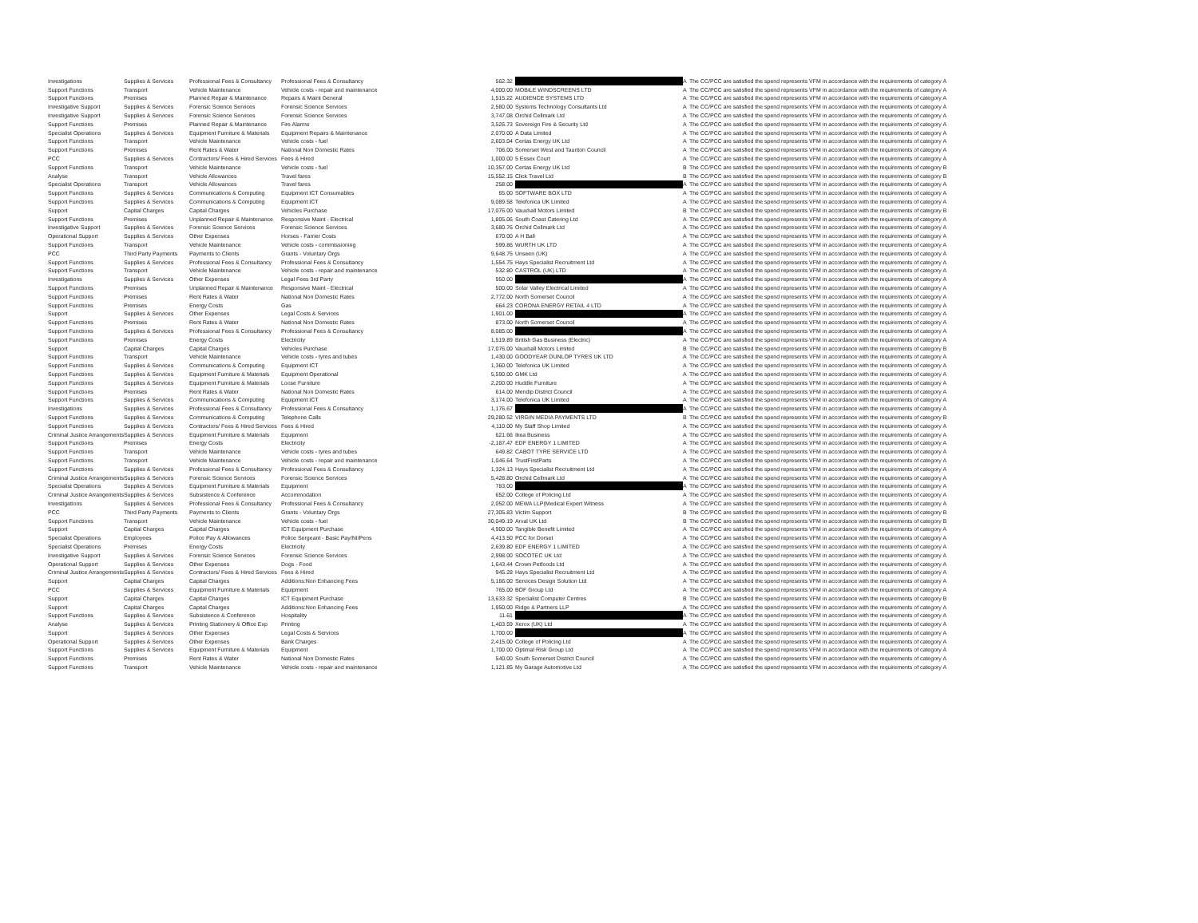| Investigations | Supplies & Services | Professional Fees & Consultancy | Professional Fees & Consultancy | 562.32 | | A | The CC/PCC are satisfied the spend represents VFM in accordance with the requirements of category A |
| Support Functions | Transport | Vehicle Maintenance | Vehicle costs - repair and maintenance | 4,000.00 | MOBILE WINDSCREENS LTD | A | The CC/PCC are satisfied the spend represents VFM in accordance with the requirements of category A |
| Support Functions | Premises | Planned Repair & Maintenance | Repairs & Maint General | 1,515.22 | AUDIENCE SYSTEMS LTD | A | The CC/PCC are satisfied the spend represents VFM in accordance with the requirements of category A |
| Investigative Support | Supplies & Services | Forensic Science Services | Forensic Science Services | 2,580.00 | Systems Technology Consultants Ltd | A | The CC/PCC are satisfied the spend represents VFM in accordance with the requirements of category A |
| Investigative Support | Supplies & Services | Forensic Science Services | Forensic Science Services | 3,747.08 | Orchid Cellmark Ltd | A | The CC/PCC are satisfied the spend represents VFM in accordance with the requirements of category A |
| Support Functions | Premises | Planned Repair & Maintenance | Fire Alarms | 3,526.73 | Sovereign Fire & Security Ltd | A | The CC/PCC are satisfied the spend represents VFM in accordance with the requirements of category A |
| Specialist Operations | Supplies & Services | Equipment Furniture & Materials | Equipment Repairs & Maintenance | 2,070.00 | A Data Limited | A | The CC/PCC are satisfied the spend represents VFM in accordance with the requirements of category A |
| Support Functions | Transport | Vehicle Maintenance | Vehicle costs - fuel | 2,603.04 | Certas Energy UK Ltd | A | The CC/PCC are satisfied the spend represents VFM in accordance with the requirements of category A |
| Support Functions | Premises | Rent Rates & Water | National Non Domestic Rates | 706.00 | Somerset West and Taunton Council | A | The CC/PCC are satisfied the spend represents VFM in accordance with the requirements of category A |
| PCC | Supplies & Services | Contractors/ Fees & Hired Services | Fees & Hired | 1,000.00 | 5 Essex Court | A | The CC/PCC are satisfied the spend represents VFM in accordance with the requirements of category A |
| Support Functions | Transport | Vehicle Maintenance | Vehicle costs - fuel | 10,357.00 | Certas Energy UK Ltd | B | The CC/PCC are satisfied the spend represents VFM in accordance with the requirements of category B |
| Analyse | Transport | Vehicle Allowances | Travel fares | 15,552.15 | Click Travel Ltd | B | The CC/PCC are satisfied the spend represents VFM in accordance with the requirements of category B |
| Specialist Operations | Transport | Vehicle Allowances | Travel fares | 258.00 | | A | The CC/PCC are satisfied the spend represents VFM in accordance with the requirements of category A |
| Support Functions | Supplies & Services | Communications & Computing | Equipment ICT Consumables | 65.00 | SOFTWARE BOX LTD | A | The CC/PCC are satisfied the spend represents VFM in accordance with the requirements of category A |
| Support Functions | Supplies & Services | Communications & Computing | Equipment ICT | 9,089.58 | Telefonica UK Limited | A | The CC/PCC are satisfied the spend represents VFM in accordance with the requirements of category A |
| Support | Capital Charges | Capital Charges | Vehicles Purchase | 17,076.00 | Vauxhall Motors Limited | B | The CC/PCC are satisfied the spend represents VFM in accordance with the requirements of category B |
| Support Functions | Premises | Unplanned Repair & Maintenance | Responsive Maint - Electrical | 1,805.06 | South Coast Catering Ltd | A | The CC/PCC are satisfied the spend represents VFM in accordance with the requirements of category A |
| Investigative Support | Supplies & Services | Forensic Science Services | Forensic Science Services | 3,680.76 | Orchid Cellmark Ltd | A | The CC/PCC are satisfied the spend represents VFM in accordance with the requirements of category A |
| Operational Support | Supplies & Services | Other Expenses | Horses - Farrier Costs | 670.00 | A H Ball | A | The CC/PCC are satisfied the spend represents VFM in accordance with the requirements of category A |
| Support Functions | Transport | Vehicle Maintenance | Vehicle costs - commissioning | 599.86 | WURTH UK LTD | A | The CC/PCC are satisfied the spend represents VFM in accordance with the requirements of category A |
| PCC | Third Party Payments | Payments to Clients | Grants - Voluntary Orgs | 9,648.75 | Unseen (UK) | A | The CC/PCC are satisfied the spend represents VFM in accordance with the requirements of category A |
| Support Functions | Supplies & Services | Professional Fees & Consultancy | Professional Fees & Consultancy | 1,554.75 | Hays Specialist Recruitment Ltd | A | The CC/PCC are satisfied the spend represents VFM in accordance with the requirements of category A |
| Support Functions | Transport | Vehicle Maintenance | Vehicle costs - repair and maintenance | 532.80 | CASTROL (UK) LTD | A | The CC/PCC are satisfied the spend represents VFM in accordance with the requirements of category A |
| Investigations | Supplies & Services | Other Expenses | Legal Fees 3rd Party | 950.00 | | A | The CC/PCC are satisfied the spend represents VFM in accordance with the requirements of category A |
| Support Functions | Premises | Unplanned Repair & Maintenance | Responsive Maint - Electrical | 500.00 | Solar Valley Electrical Limited | A | The CC/PCC are satisfied the spend represents VFM in accordance with the requirements of category A |
| Support Functions | Premises | Rent Rates & Water | National Non Domestic Rates | 2,772.00 | North Somerset Council | A | The CC/PCC are satisfied the spend represents VFM in accordance with the requirements of category A |
| Support Functions | Premises | Energy Costs | Gas | 664.23 | CORONA ENERGY RETAIL 4 LTD | A | The CC/PCC are satisfied the spend represents VFM in accordance with the requirements of category A |
| Support | Supplies & Services | Other Expenses | Legal Costs & Services | 1,901.00 | | A | The CC/PCC are satisfied the spend represents VFM in accordance with the requirements of category A |
| Support Functions | Premises | Rent Rates & Water | National Non Domestic Rates | 873.00 | North Somerset Council | A | The CC/PCC are satisfied the spend represents VFM in accordance with the requirements of category A |
| Support Functions | Supplies & Services | Professional Fees & Consultancy | Professional Fees & Consultancy | 8,085.00 | | A | The CC/PCC are satisfied the spend represents VFM in accordance with the requirements of category A |
| Support Functions | Premises | Energy Costs | Electricity | 1,519.89 | British Gas Business (Electric) | A | The CC/PCC are satisfied the spend represents VFM in accordance with the requirements of category A |
| Support | Capital Charges | Capital Charges | Vehicles Purchase | 17,076.00 | Vauxhall Motors Limited | B | The CC/PCC are satisfied the spend represents VFM in accordance with the requirements of category B |
| Support Functions | Transport | Vehicle Maintenance | Vehicle costs - tyres and tubes | 1,430.00 | GOODYEAR DUNLOP TYRES UK LTD | A | The CC/PCC are satisfied the spend represents VFM in accordance with the requirements of category A |
| Support Functions | Supplies & Services | Communications & Computing | Equipment ICT | 1,360.00 | Telefonica UK Limited | A | The CC/PCC are satisfied the spend represents VFM in accordance with the requirements of category A |
| Support Functions | Supplies & Services | Equipment Furniture & Materials | Equipment Operational | 5,590.00 | GMK Ltd | A | The CC/PCC are satisfied the spend represents VFM in accordance with the requirements of category A |
| Support Functions | Supplies & Services | Equipment Furniture & Materials | Loose Furniture | 2,200.00 | Huddle Furniture | A | The CC/PCC are satisfied the spend represents VFM in accordance with the requirements of category A |
| Support Functions | Premises | Rent Rates & Water | National Non Domestic Rates | 614.00 | Mendip District Council | A | The CC/PCC are satisfied the spend represents VFM in accordance with the requirements of category A |
| Support Functions | Supplies & Services | Communications & Computing | Equipment ICT | 3,174.00 | Telefonica UK Limited | A | The CC/PCC are satisfied the spend represents VFM in accordance with the requirements of category A |
| Investigations | Supplies & Services | Professional Fees & Consultancy | Professional Fees & Consultancy | 1,176.67 | | A | The CC/PCC are satisfied the spend represents VFM in accordance with the requirements of category A |
| Support Functions | Supplies & Services | Communications & Computing | Telephone Calls | 29,280.52 | VIRGIN MEDIA PAYMENTS LTD | B | The CC/PCC are satisfied the spend represents VFM in accordance with the requirements of category B |
| Support Functions | Supplies & Services | Contractors/ Fees & Hired Services | Fees & Hired | 4,110.00 | My Staff Shop Limited | A | The CC/PCC are satisfied the spend represents VFM in accordance with the requirements of category A |
| Criminal Justice Arrangements | Supplies & Services | Equipment Furniture & Materials | Equipment | 621.66 | Ikea Business | A | The CC/PCC are satisfied the spend represents VFM in accordance with the requirements of category A |
| Support Functions | Premises | Energy Costs | Electricity | -2,187.47 | EDF ENERGY 1 LIMITED | A | The CC/PCC are satisfied the spend represents VFM in accordance with the requirements of category A |
| Support Functions | Transport | Vehicle Maintenance | Vehicle costs - tyres and tubes | 649.82 | CABOT TYRE SERVICE LTD | A | The CC/PCC are satisfied the spend represents VFM in accordance with the requirements of category A |
| Support Functions | Transport | Vehicle Maintenance | Vehicle costs - repair and maintenance | 1,046.64 | TrustFirstParts | A | The CC/PCC are satisfied the spend represents VFM in accordance with the requirements of category A |
| Support Functions | Supplies & Services | Professional Fees & Consultancy | Professional Fees & Consultancy | 1,324.13 | Hays Specialist Recruitment Ltd | A | The CC/PCC are satisfied the spend represents VFM in accordance with the requirements of category A |
| Criminal Justice Arrangements | Supplies & Services | Forensic Science Services | Forensic Science Services | 5,428.80 | Orchid Cellmark Ltd | A | The CC/PCC are satisfied the spend represents VFM in accordance with the requirements of category A |
| Specialist Operations | Supplies & Services | Equipment Furniture & Materials | Equipment | 783.00 | | A | The CC/PCC are satisfied the spend represents VFM in accordance with the requirements of category A |
| Criminal Justice Arrangements | Supplies & Services | Subsistence & Conference | Accommodation | 652.00 | College of Policing Ltd | A | The CC/PCC are satisfied the spend represents VFM in accordance with the requirements of category A |
| Investigations | Supplies & Services | Professional Fees & Consultancy | Professional Fees & Consultancy | 2,052.00 | MEWA LLP(Medical Expert Witness | A | The CC/PCC are satisfied the spend represents VFM in accordance with the requirements of category A |
| PCC | Third Party Payments | Payments to Clients | Grants - Voluntary Orgs | 27,305.83 | Victim Support | B | The CC/PCC are satisfied the spend represents VFM in accordance with the requirements of category B |
| Support Functions | Transport | Vehicle Maintenance | Vehicle costs - fuel | 30,049.19 | Arval UK Ltd | B | The CC/PCC are satisfied the spend represents VFM in accordance with the requirements of category B |
| Support | Capital Charges | Capital Charges | ICT Equipment Purchase | 4,900.00 | Tangible Benefit Limited | A | The CC/PCC are satisfied the spend represents VFM in accordance with the requirements of category A |
| Specialist Operations | Employees | Police Pay & Allowances | Police Sergeant - Basic Pay/NI/Pens | 4,413.50 | PCC for Dorset | A | The CC/PCC are satisfied the spend represents VFM in accordance with the requirements of category A |
| Specialist Operations | Premises | Energy Costs | Electricity | 2,639.80 | EDF ENERGY 1 LIMITED | A | The CC/PCC are satisfied the spend represents VFM in accordance with the requirements of category A |
| Investigative Support | Supplies & Services | Forensic Science Services | Forensic Science Services | 2,998.00 | SOCOTEC UK Ltd | A | The CC/PCC are satisfied the spend represents VFM in accordance with the requirements of category A |
| Operational Support | Supplies & Services | Other Expenses | Dogs - Food | 1,643.44 | Crown Petfoods Ltd | A | The CC/PCC are satisfied the spend represents VFM in accordance with the requirements of category A |
| Criminal Justice Arrangements | Supplies & Services | Contractors/ Fees & Hired Services | Fees & Hired | 945.28 | Hays Specialist Recruitment Ltd | A | The CC/PCC are satisfied the spend represents VFM in accordance with the requirements of category A |
| Support | Capital Charges | Capital Charges | Additions:Non Enhancing Fees | 5,166.00 | Services Design Solution Ltd | A | The CC/PCC are satisfied the spend represents VFM in accordance with the requirements of category A |
| PCC | Supplies & Services | Equipment Furniture & Materials | Equipment | 765.00 | BOF Group Ltd | A | The CC/PCC are satisfied the spend represents VFM in accordance with the requirements of category A |
| Support | Capital Charges | Capital Charges | ICT Equipment Purchase | 13,633.32 | Specialist Computer Centres | B | The CC/PCC are satisfied the spend represents VFM in accordance with the requirements of category B |
| Support | Capital Charges | Capital Charges | Additions:Non Enhancing Fees | 1,950.00 | Ridge & Partners LLP | A | The CC/PCC are satisfied the spend represents VFM in accordance with the requirements of category A |
| Support Functions | Supplies & Services | Subsistence & Conference | Hospitality | 11.61 | | A | The CC/PCC are satisfied the spend represents VFM in accordance with the requirements of category A |
| Analyse | Supplies & Services | Printing Stationery & Office Exp | Printing | 1,403.59 | Xerox (UK) Ltd | A | The CC/PCC are satisfied the spend represents VFM in accordance with the requirements of category A |
| Support | Supplies & Services | Other Expenses | Legal Costs & Services | 1,700.00 | | A | The CC/PCC are satisfied the spend represents VFM in accordance with the requirements of category A |
| Operational Support | Supplies & Services | Other Expenses | Bank Charges | 2,415.00 | College of Policing Ltd | A | The CC/PCC are satisfied the spend represents VFM in accordance with the requirements of category A |
| Support Functions | Supplies & Services | Equipment Furniture & Materials | Equipment | 1,700.00 | Optimal Risk Group Ltd | A | The CC/PCC are satisfied the spend represents VFM in accordance with the requirements of category A |
| Support Functions | Premises | Rent Rates & Water | National Non Domestic Rates | 540.00 | South Somerset District Council | A | The CC/PCC are satisfied the spend represents VFM in accordance with the requirements of category A |
| Support Functions | Transport | Vehicle Maintenance | Vehicle costs - repair and maintenance | 1,121.85 | My Garage Automotive Ltd | A | The CC/PCC are satisfied the spend represents VFM in accordance with the requirements of category A |